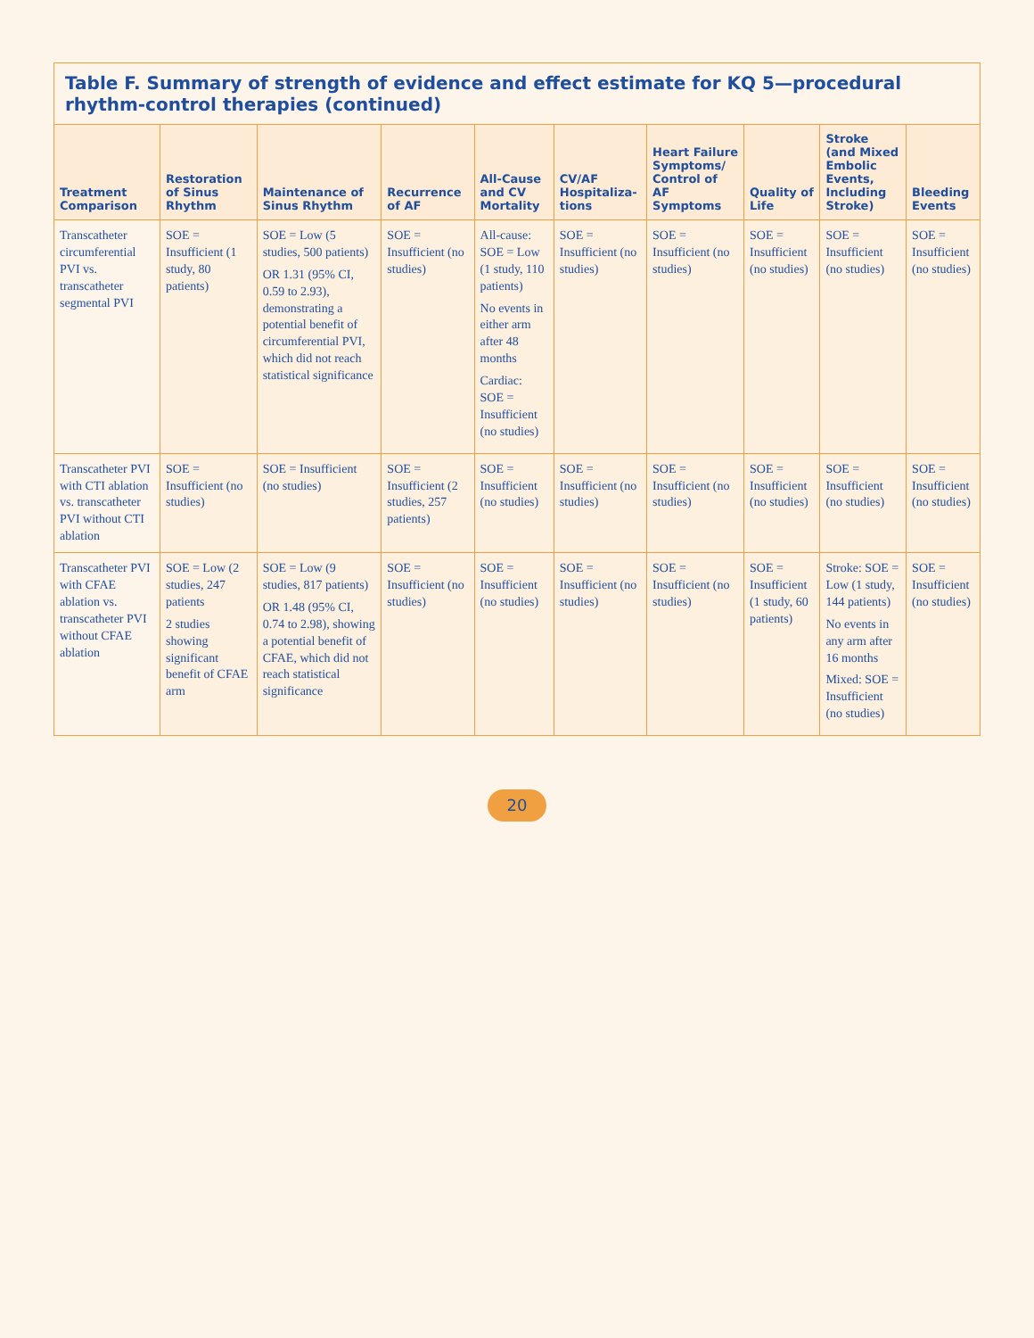Table F. Summary of strength of evidence and effect estimate for KQ 5—procedural rhythm-control therapies (continued)
| Treatment Comparison | Restoration of Sinus Rhythm | Maintenance of Sinus Rhythm | Recurrence of AF | All-Cause and CV Mortality | CV/AF Hospitaliza-tions | Heart Failure Symptoms/ Control of AF Symptoms | Quality of Life | Stroke (and Mixed Embolic Events, Including Stroke) | Bleeding Events |
| --- | --- | --- | --- | --- | --- | --- | --- | --- | --- |
| Transcatheter circumferential PVI vs. transcatheter segmental PVI | SOE = Insufficient (1 study, 80 patients) | SOE = Low (5 studies, 500 patients) OR 1.31 (95% CI, 0.59 to 2.93), demonstrating a potential benefit of circumferential PVI, which did not reach statistical significance | SOE = Insufficient (no studies) | All-cause: SOE = Low (1 study, 110 patients) No events in either arm after 48 months Cardiac: SOE = Insufficient (no studies) | SOE = Insufficient (no studies) | SOE = Insufficient (no studies) | SOE = Insufficient (no studies) | SOE = Insufficient (no studies) | SOE = Insufficient (no studies) |
| Transcatheter PVI with CTI ablation vs. transcatheter PVI without CTI ablation | SOE = Insufficient (no studies) | SOE = Insufficient (no studies) | SOE = Insufficient (2 studies, 257 patients) | SOE = Insufficient (no studies) | SOE = Insufficient (no studies) | SOE = Insufficient (no studies) | SOE = Insufficient (no studies) | SOE = Insufficient (no studies) | SOE = Insufficient (no studies) |
| Transcatheter PVI with CFAE ablation vs. transcatheter PVI without CFAE ablation | SOE = Low (2 studies, 247 patients 2 studies showing significant benefit of CFAE arm | SOE = Low (9 studies, 817 patients) OR 1.48 (95% CI, 0.74 to 2.98), showing a potential benefit of CFAE, which did not reach statistical significance | SOE = Insufficient (no studies) | SOE = Insufficient (no studies) | SOE = Insufficient (no studies) | SOE = Insufficient (no studies) | SOE = Insufficient (1 study, 60 patients) | Stroke: SOE = Low (1 study, 144 patients) No events in any arm after 16 months Mixed: SOE = Insufficient (no studies) | SOE = Insufficient (no studies) |
20